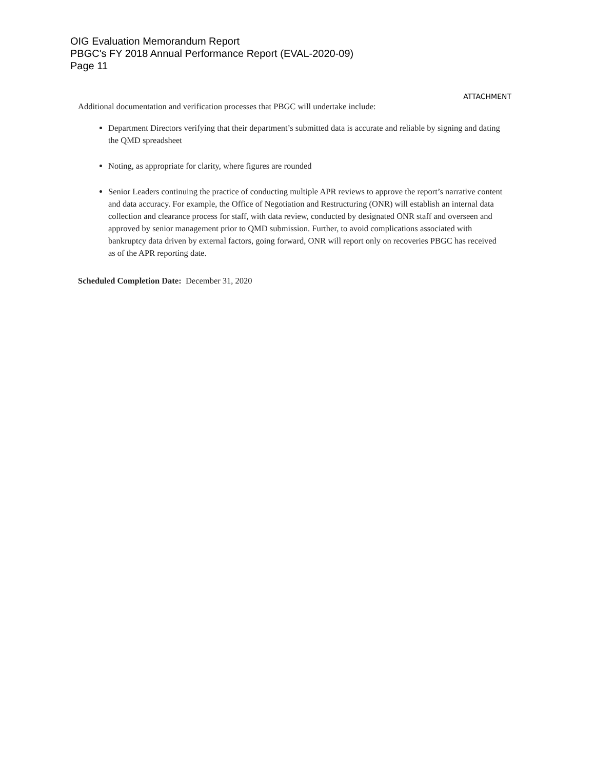OIG Evaluation Memorandum Report
PBGC's FY 2018 Annual Performance Report (EVAL-2020-09)
Page 11
ATTACHMENT
Additional documentation and verification processes that PBGC will undertake include:
Department Directors verifying that their department’s submitted data is accurate and reliable by signing and dating the QMD spreadsheet
Noting, as appropriate for clarity, where figures are rounded
Senior Leaders continuing the practice of conducting multiple APR reviews to approve the report’s narrative content and data accuracy. For example, the Office of Negotiation and Restructuring (ONR) will establish an internal data collection and clearance process for staff, with data review, conducted by designated ONR staff and overseen and approved by senior management prior to QMD submission. Further, to avoid complications associated with bankruptcy data driven by external factors, going forward, ONR will report only on recoveries PBGC has received as of the APR reporting date.
Scheduled Completion Date: December 31, 2020